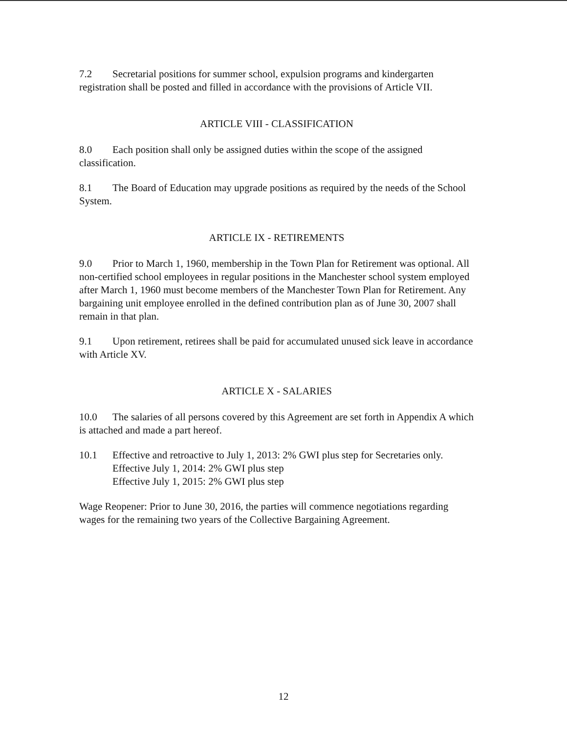7.2 Secretarial positions for summer school, expulsion programs and kindergarten registration shall be posted and filled in accordance with the provisions of Article VII.
ARTICLE VIII - CLASSIFICATION
8.0 Each position shall only be assigned duties within the scope of the assigned classification.
8.1 The Board of Education may upgrade positions as required by the needs of the School System.
ARTICLE IX - RETIREMENTS
9.0 Prior to March 1, 1960, membership in the Town Plan for Retirement was optional. All non-certified school employees in regular positions in the Manchester school system employed after March 1, 1960 must become members of the Manchester Town Plan for Retirement. Any bargaining unit employee enrolled in the defined contribution plan as of June 30, 2007 shall remain in that plan.
9.1 Upon retirement, retirees shall be paid for accumulated unused sick leave in accordance with Article XV.
ARTICLE X - SALARIES
10.0 The salaries of all persons covered by this Agreement are set forth in Appendix A which is attached and made a part hereof.
10.1 Effective and retroactive to July 1, 2013: 2% GWI plus step for Secretaries only.
Effective July 1, 2014: 2% GWI plus step
Effective July 1, 2015: 2% GWI plus step
Wage Reopener: Prior to June 30, 2016, the parties will commence negotiations regarding wages for the remaining two years of the Collective Bargaining Agreement.
12